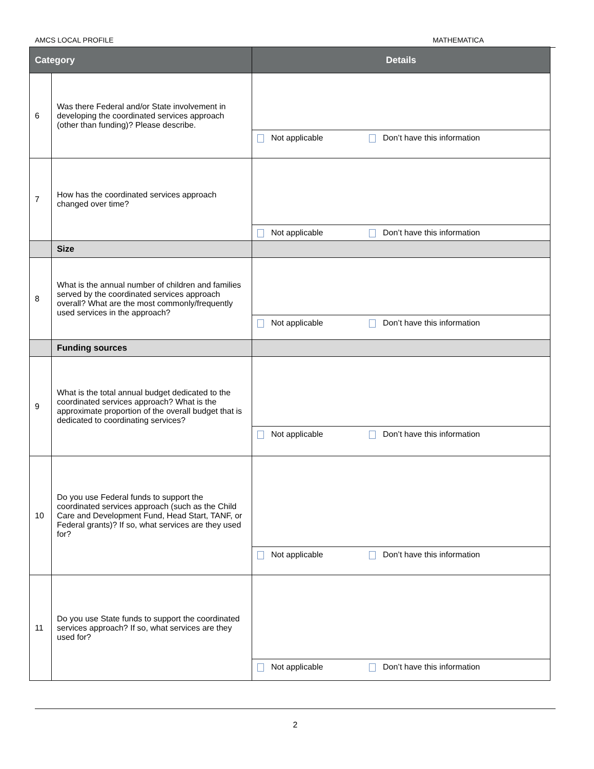AMCS LOCAL PROFILE MATHEMATICA
| Category | | Details |
| --- | --- | --- |
| 6 | Was there Federal and/or State involvement in developing the coordinated services approach (other than funding)? Please describe. | Not applicable Don’t have this information |
| 7 | How has the coordinated services approach changed over time? | Not applicable Don’t have this information |
| | Size | |
| 8 | What is the annual number of children and families served by the coordinated services approach overall? What are the most commonly/frequently used services in the approach? | Not applicable Don’t have this information |
| | Funding sources | |
| 9 | What is the total annual budget dedicated to the coordinated services approach? What is the approximate proportion of the overall budget that is dedicated to coordinating services? | Not applicable Don’t have this information |
| 10 | Do you use Federal funds to support the coordinated services approach (such as the Child Care and Development Fund, Head Start, TANF, or Federal grants)? If so, what services are they used for? | Not applicable Don’t have this information |
| 11 | Do you use State funds to support the coordinated services approach? If so, what services are they used for? | Not applicable Don’t have this information |
2